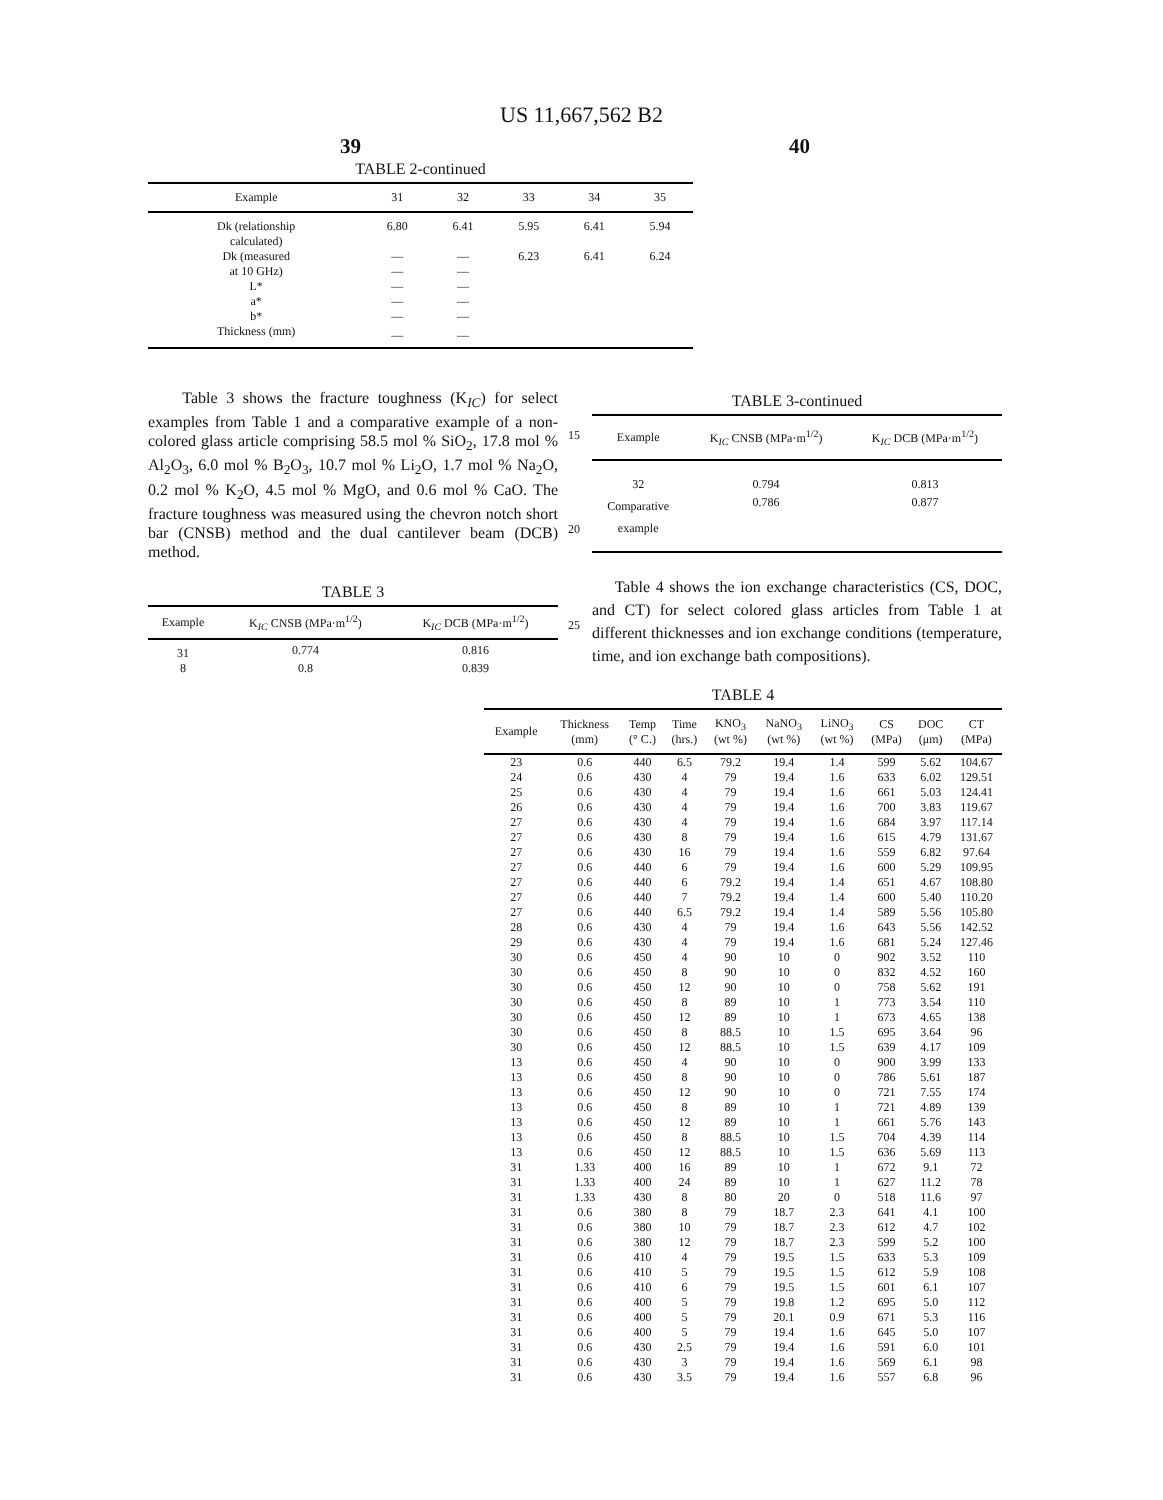US 11,667,562 B2
39 40
TABLE 2-continued
| Example | 31 | 32 | 33 | 34 | 35 |
| --- | --- | --- | --- | --- | --- |
| Dk (relationship calculated) | 6.80 | 6.41 | 5.95 | 6.41 | 5.94 |
| Dk (measured | — | — | 6.23 | 6.41 | 6.24 |
| at 10 GHz) | — | — | | | |
| L* | — | — | | | |
| a* | — | — | | | |
| b* | — | — | | | |
| Thickness (mm) | — | — | | | |
Table 3 shows the fracture toughness (K<sub>IC</sub>) for select examples from Table 1 and a comparative example of a non-colored glass article comprising 58.5 mol % SiO<sub>2</sub>, 17.8 mol % Al<sub>2</sub>O<sub>3</sub>, 6.0 mol % B<sub>2</sub>O<sub>3</sub>, 10.7 mol % Li<sub>2</sub>O, 1.7 mol % Na<sub>2</sub>O, 0.2 mol % K<sub>2</sub>O, 4.5 mol % MgO, and 0.6 mol % CaO. The fracture toughness was measured using the chevron notch short bar (CNSB) method and the dual cantilever beam (DCB) method.
TABLE 3
| Example | K<sub>IC</sub> CNSB (MPa·m<sup>1/2</sup>) | K<sub>IC</sub> DCB (MPa·m<sup>1/2</sup>) |
| --- | --- | --- |
| 31 | 0.774 | 0.816 |
| 8 | 0.8 | 0.839 |
15
20
25
TABLE 3-continued
| Example | K<sub>IC</sub> CNSB (MPa·m<sup>1/2</sup>) | K<sub>IC</sub> DCB (MPa·m<sup>1/2</sup>) |
| --- | --- | --- |
| 32 | 0.794 | 0.813 |
| Comparative example | 0.786 | 0.877 |
Table 4 shows the ion exchange characteristics (CS, DOC, and CT) for select colored glass articles from Table 1 at different thicknesses and ion exchange conditions (temperature, time, and ion exchange bath compositions).
TABLE 4
| Example | Thickness (mm) | Temp (° C.) | Time (hrs.) | KNO<sub>3</sub> (wt %) | NaNO<sub>3</sub> (wt %) | LiNO<sub>3</sub> (wt %) | CS (MPa) | DOC (μm) | CT (MPa) |
| --- | --- | --- | --- | --- | --- | --- | --- | --- | --- |
| 23 | 0.6 | 440 | 6.5 | 79.2 | 19.4 | 1.4 | 599 | 5.62 | 104.67 |
| 24 | 0.6 | 430 | 4 | 79 | 19.4 | 1.6 | 633 | 6.02 | 129.51 |
| 25 | 0.6 | 430 | 4 | 79 | 19.4 | 1.6 | 661 | 5.03 | 124.41 |
| 26 | 0.6 | 430 | 4 | 79 | 19.4 | 1.6 | 700 | 3.83 | 119.67 |
| 27 | 0.6 | 430 | 4 | 79 | 19.4 | 1.6 | 684 | 3.97 | 117.14 |
| 27 | 0.6 | 430 | 8 | 79 | 19.4 | 1.6 | 615 | 4.79 | 131.67 |
| 27 | 0.6 | 430 | 16 | 79 | 19.4 | 1.6 | 559 | 6.82 | 97.64 |
| 27 | 0.6 | 440 | 6 | 79 | 19.4 | 1.6 | 600 | 5.29 | 109.95 |
| 27 | 0.6 | 440 | 6 | 79.2 | 19.4 | 1.4 | 651 | 4.67 | 108.80 |
| 27 | 0.6 | 440 | 7 | 79.2 | 19.4 | 1.4 | 600 | 5.40 | 110.20 |
| 27 | 0.6 | 440 | 6.5 | 79.2 | 19.4 | 1.4 | 589 | 5.56 | 105.80 |
| 28 | 0.6 | 430 | 4 | 79 | 19.4 | 1.6 | 643 | 5.56 | 142.52 |
| 29 | 0.6 | 430 | 4 | 79 | 19.4 | 1.6 | 681 | 5.24 | 127.46 |
| 30 | 0.6 | 450 | 4 | 90 | 10 | 0 | 902 | 3.52 | 110 |
| 30 | 0.6 | 450 | 8 | 90 | 10 | 0 | 832 | 4.52 | 160 |
| 30 | 0.6 | 450 | 12 | 90 | 10 | 0 | 758 | 5.62 | 191 |
| 30 | 0.6 | 450 | 8 | 89 | 10 | 1 | 773 | 3.54 | 110 |
| 30 | 0.6 | 450 | 12 | 89 | 10 | 1 | 673 | 4.65 | 138 |
| 30 | 0.6 | 450 | 8 | 88.5 | 10 | 1.5 | 695 | 3.64 | 96 |
| 30 | 0.6 | 450 | 12 | 88.5 | 10 | 1.5 | 639 | 4.17 | 109 |
| 13 | 0.6 | 450 | 4 | 90 | 10 | 0 | 900 | 3.99 | 133 |
| 13 | 0.6 | 450 | 8 | 90 | 10 | 0 | 786 | 5.61 | 187 |
| 13 | 0.6 | 450 | 12 | 90 | 10 | 0 | 721 | 7.55 | 174 |
| 13 | 0.6 | 450 | 8 | 89 | 10 | 1 | 721 | 4.89 | 139 |
| 13 | 0.6 | 450 | 12 | 89 | 10 | 1 | 661 | 5.76 | 143 |
| 13 | 0.6 | 450 | 8 | 88.5 | 10 | 1.5 | 704 | 4.39 | 114 |
| 13 | 0.6 | 450 | 12 | 88.5 | 10 | 1.5 | 636 | 5.69 | 113 |
| 31 | 1.33 | 400 | 16 | 89 | 10 | 1 | 672 | 9.1 | 72 |
| 31 | 1.33 | 400 | 24 | 89 | 10 | 1 | 627 | 11.2 | 78 |
| 31 | 1.33 | 430 | 8 | 80 | 20 | 0 | 518 | 11.6 | 97 |
| 31 | 0.6 | 380 | 8 | 79 | 18.7 | 2.3 | 641 | 4.1 | 100 |
| 31 | 0.6 | 380 | 10 | 79 | 18.7 | 2.3 | 612 | 4.7 | 102 |
| 31 | 0.6 | 380 | 12 | 79 | 18.7 | 2.3 | 599 | 5.2 | 100 |
| 31 | 0.6 | 410 | 4 | 79 | 19.5 | 1.5 | 633 | 5.3 | 109 |
| 31 | 0.6 | 410 | 5 | 79 | 19.5 | 1.5 | 612 | 5.9 | 108 |
| 31 | 0.6 | 410 | 6 | 79 | 19.5 | 1.5 | 601 | 6.1 | 107 |
| 31 | 0.6 | 400 | 5 | 79 | 19.8 | 1.2 | 695 | 5.0 | 112 |
| 31 | 0.6 | 400 | 5 | 79 | 20.1 | 0.9 | 671 | 5.3 | 116 |
| 31 | 0.6 | 400 | 5 | 79 | 19.4 | 1.6 | 645 | 5.0 | 107 |
| 31 | 0.6 | 430 | 2.5 | 79 | 19.4 | 1.6 | 591 | 6.0 | 101 |
| 31 | 0.6 | 430 | 3 | 79 | 19.4 | 1.6 | 569 | 6.1 | 98 |
| 31 | 0.6 | 430 | 3.5 | 79 | 19.4 | 1.6 | 557 | 6.8 | 96 |